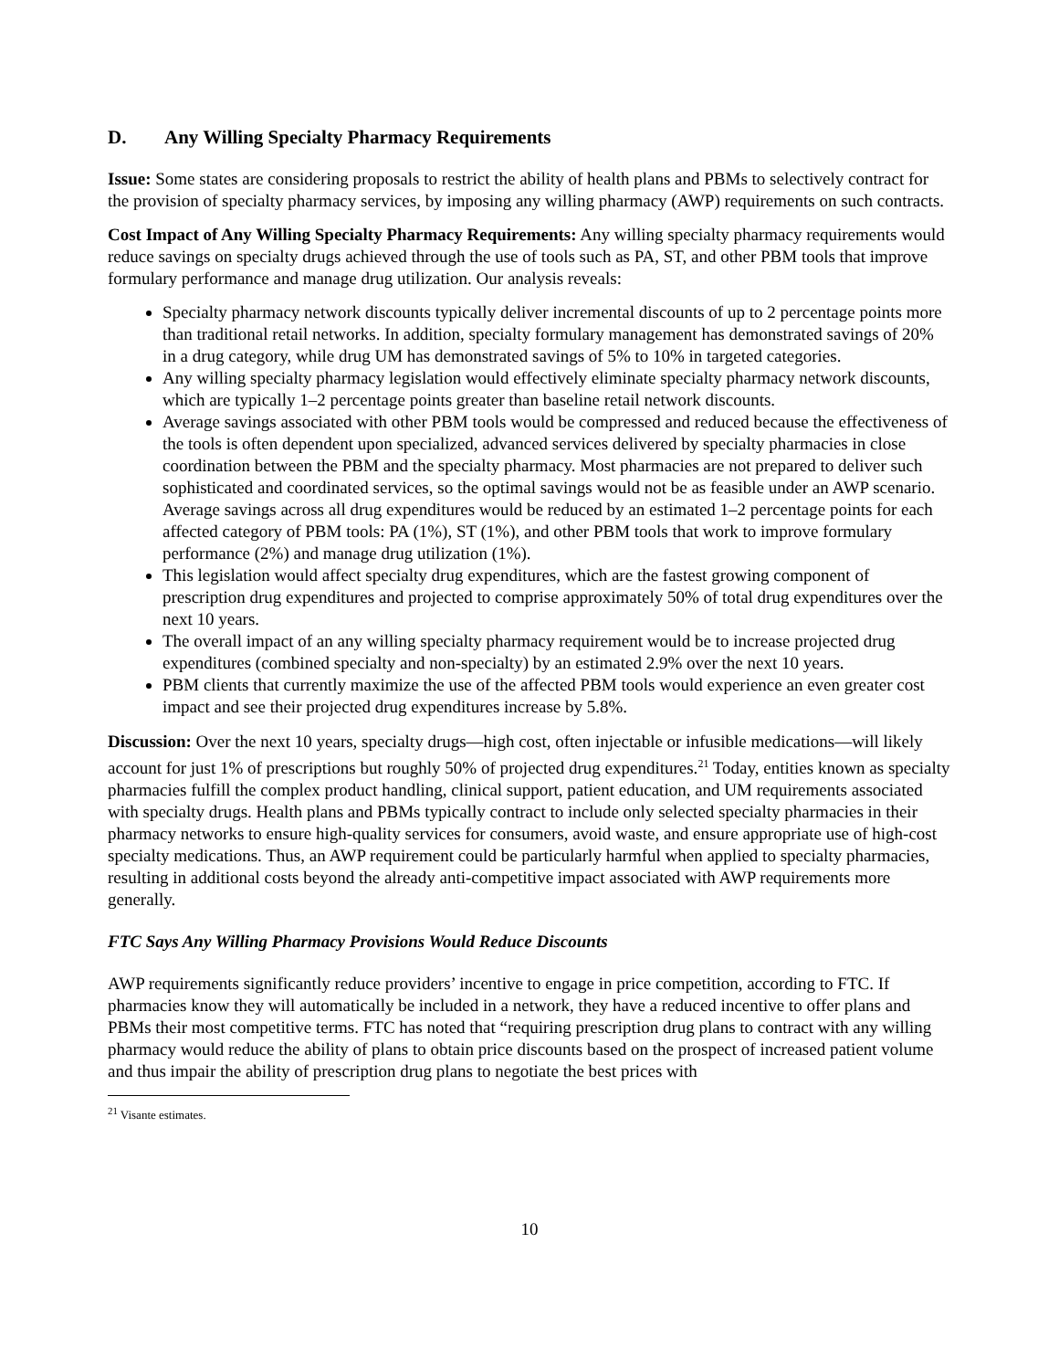D. Any Willing Specialty Pharmacy Requirements
Issue: Some states are considering proposals to restrict the ability of health plans and PBMs to selectively contract for the provision of specialty pharmacy services, by imposing any willing pharmacy (AWP) requirements on such contracts.
Cost Impact of Any Willing Specialty Pharmacy Requirements: Any willing specialty pharmacy requirements would reduce savings on specialty drugs achieved through the use of tools such as PA, ST, and other PBM tools that improve formulary performance and manage drug utilization. Our analysis reveals:
Specialty pharmacy network discounts typically deliver incremental discounts of up to 2 percentage points more than traditional retail networks. In addition, specialty formulary management has demonstrated savings of 20% in a drug category, while drug UM has demonstrated savings of 5% to 10% in targeted categories.
Any willing specialty pharmacy legislation would effectively eliminate specialty pharmacy network discounts, which are typically 1–2 percentage points greater than baseline retail network discounts.
Average savings associated with other PBM tools would be compressed and reduced because the effectiveness of the tools is often dependent upon specialized, advanced services delivered by specialty pharmacies in close coordination between the PBM and the specialty pharmacy. Most pharmacies are not prepared to deliver such sophisticated and coordinated services, so the optimal savings would not be as feasible under an AWP scenario. Average savings across all drug expenditures would be reduced by an estimated 1–2 percentage points for each affected category of PBM tools: PA (1%), ST (1%), and other PBM tools that work to improve formulary performance (2%) and manage drug utilization (1%).
This legislation would affect specialty drug expenditures, which are the fastest growing component of prescription drug expenditures and projected to comprise approximately 50% of total drug expenditures over the next 10 years.
The overall impact of an any willing specialty pharmacy requirement would be to increase projected drug expenditures (combined specialty and non-specialty) by an estimated 2.9% over the next 10 years.
PBM clients that currently maximize the use of the affected PBM tools would experience an even greater cost impact and see their projected drug expenditures increase by 5.8%.
Discussion: Over the next 10 years, specialty drugs—high cost, often injectable or infusible medications—will likely account for just 1% of prescriptions but roughly 50% of projected drug expenditures.<sup>21</sup> Today, entities known as specialty pharmacies fulfill the complex product handling, clinical support, patient education, and UM requirements associated with specialty drugs. Health plans and PBMs typically contract to include only selected specialty pharmacies in their pharmacy networks to ensure high-quality services for consumers, avoid waste, and ensure appropriate use of high-cost specialty medications. Thus, an AWP requirement could be particularly harmful when applied to specialty pharmacies, resulting in additional costs beyond the already anti-competitive impact associated with AWP requirements more generally.
FTC Says Any Willing Pharmacy Provisions Would Reduce Discounts
AWP requirements significantly reduce providers’ incentive to engage in price competition, according to FTC. If pharmacies know they will automatically be included in a network, they have a reduced incentive to offer plans and PBMs their most competitive terms. FTC has noted that “requiring prescription drug plans to contract with any willing pharmacy would reduce the ability of plans to obtain price discounts based on the prospect of increased patient volume and thus impair the ability of prescription drug plans to negotiate the best prices with
<sup>21</sup> Visante estimates.
10